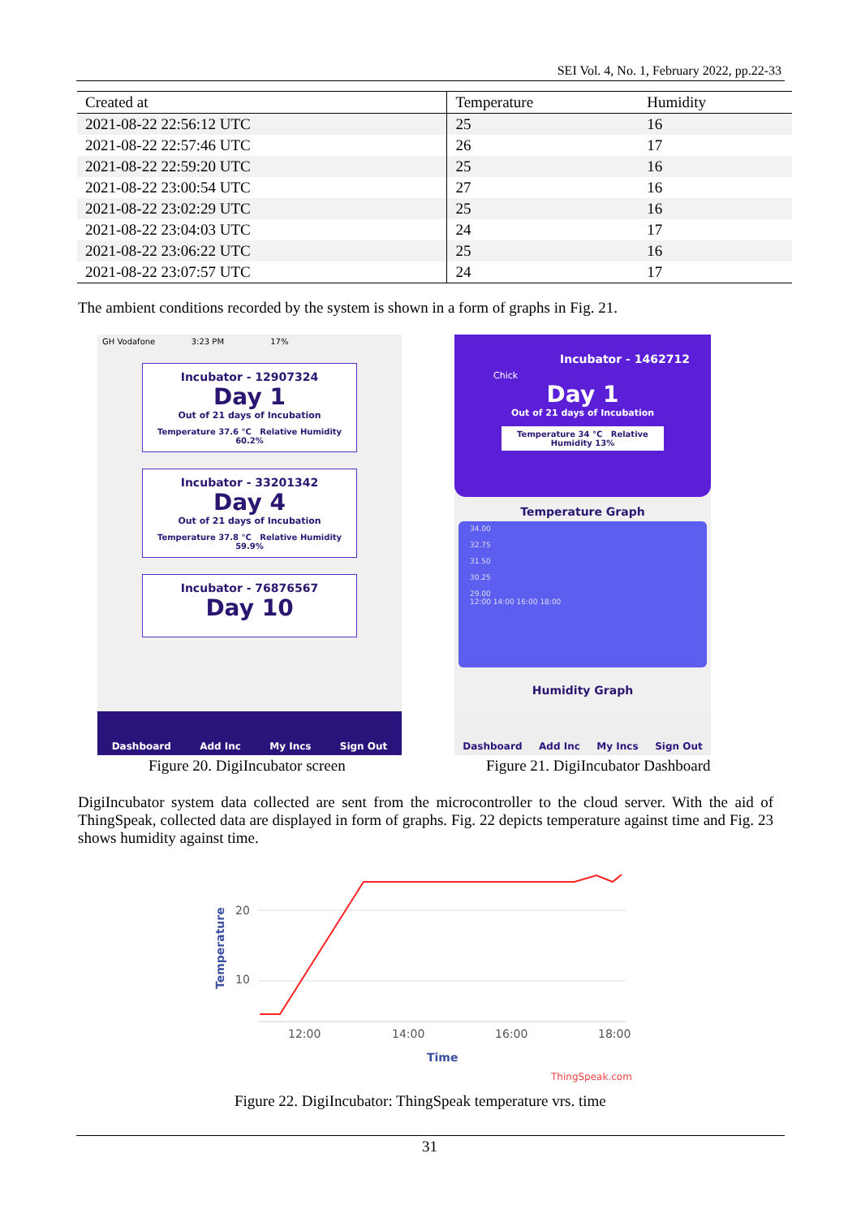SEI Vol. 4, No. 1, February 2022, pp.22-33
| Created at | Temperature | Humidity |
| --- | --- | --- |
| 2021-08-22 22:56:12 UTC | 25 | 16 |
| 2021-08-22 22:57:46 UTC | 26 | 17 |
| 2021-08-22 22:59:20 UTC | 25 | 16 |
| 2021-08-22 23:00:54 UTC | 27 | 16 |
| 2021-08-22 23:02:29 UTC | 25 | 16 |
| 2021-08-22 23:04:03 UTC | 24 | 17 |
| 2021-08-22 23:06:22 UTC | 25 | 16 |
| 2021-08-22 23:07:57 UTC | 24 | 17 |
The ambient conditions recorded by the system is shown in a form of graphs in Fig. 21.
GH Vodafone 3:23 PM 17%
Incubator - 12907324
Day 1
Out of 21 days of Incubation
Temperature 37.6 °C Relative Humidity 60.2%
Incubator - 33201342
Day 4
Out of 21 days of Incubation
Temperature 37.8 °C Relative Humidity 59.9%
Incubator - 76876567
Day 10
Dashboard Add Inc My Incs Sign Out
Figure 20. DigiIncubator screen
Chick
Incubator - 1462712
Day 1
Out of 21 days of Incubation
Temperature 34 °C Relative Humidity 13%
Temperature Graph
34.00
32.75
31.50
30.25
29.00
12:00 14:00 16:00 18:00
Humidity Graph
Dashboard Add Inc My Incs Sign Out
Figure 21. DigiIncubator Dashboard
DigiIncubator system data collected are sent from the microcontroller to the cloud server. With the aid of ThingSpeak, collected data are displayed in form of graphs. Fig. 22 depicts temperature against time and Fig. 23 shows humidity against time.
Temperature
20
10
12:00
14:00
16:00
18:00
Time
ThingSpeak.com
Figure 22. DigiIncubator: ThingSpeak temperature vrs. time
31